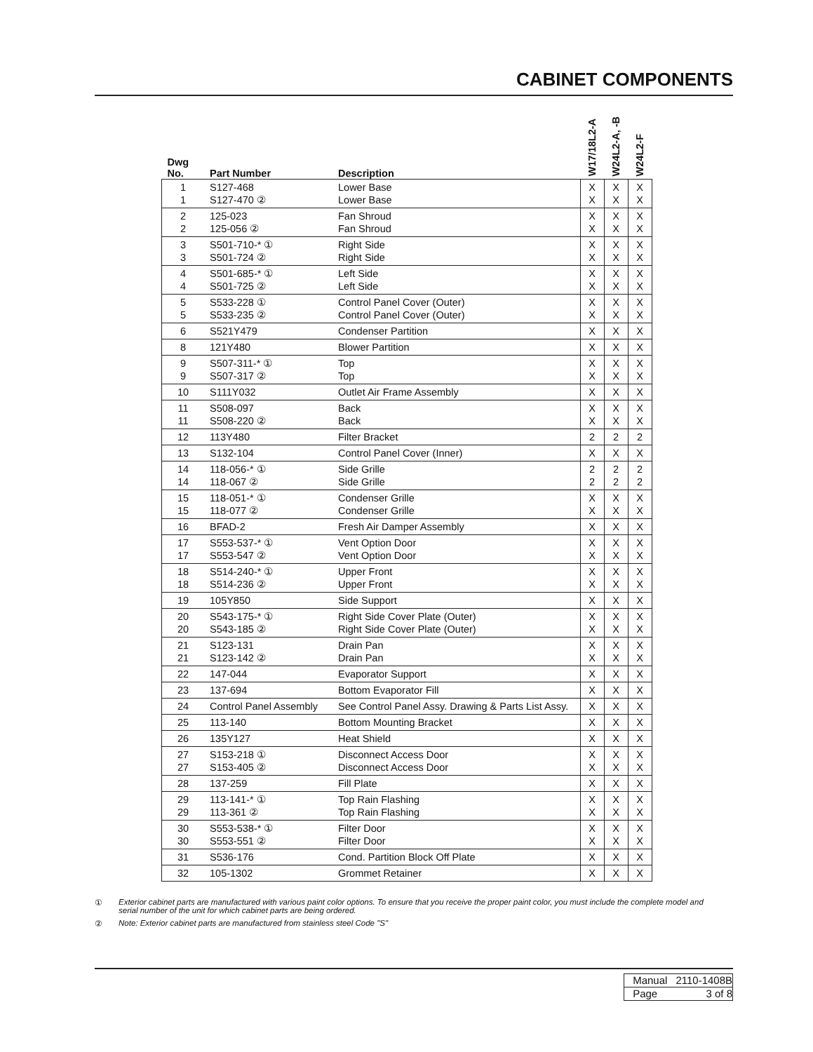CABINET COMPONENTS
| Dwg No. | Part Number | Description | W17/18L2-A | W24L2-A, -B | W24L2-F |
| --- | --- | --- | --- | --- | --- |
| 1 1 | S127-468 S127-470 ② | Lower Base Lower Base | X X | X X | X X |
| 2 2 | 125-023 125-056 ② | Fan Shroud Fan Shroud | X X | X X | X X |
| 3 3 | S501-710-* ① S501-724 ② | Right Side Right Side | X X | X X | X X |
| 4 4 | S501-685-* ① S501-725 ② | Left Side Left Side | X X | X X | X X |
| 5 5 | S533-228 ① S533-235 ② | Control Panel Cover (Outer) Control Panel Cover (Outer) | X X | X X | X X |
| 6 | S521Y479 | Condenser Partition | X | X | X |
| 8 | 121Y480 | Blower Partition | X | X | X |
| 9 9 | S507-311-* ① S507-317 ② | Top Top | X X | X X | X X |
| 10 | S111Y032 | Outlet Air Frame Assembly | X | X | X |
| 11 11 | S508-097 S508-220 ② | Back Back | X X | X X | X X |
| 12 | 113Y480 | Filter Bracket | 2 | 2 | 2 |
| 13 | S132-104 | Control Panel Cover (Inner) | X | X | X |
| 14 14 | 118-056-* ① 118-067 ② | Side Grille Side Grille | 2 2 | 2 2 | 2 2 |
| 15 15 | 118-051-* ① 118-077 ② | Condenser Grille Condenser Grille | X X | X X | X X |
| 16 | BFAD-2 | Fresh Air Damper Assembly | X | X | X |
| 17 17 | S553-537-* ① S553-547 ② | Vent Option Door Vent Option Door | X X | X X | X X |
| 18 18 | S514-240-* ① S514-236 ② | Upper Front Upper Front | X X | X X | X X |
| 19 | 105Y850 | Side Support | X | X | X |
| 20 20 | S543-175-* ① S543-185 ② | Right Side Cover Plate (Outer) Right Side Cover Plate (Outer) | X X | X X | X X |
| 21 21 | S123-131 S123-142 ② | Drain Pan Drain Pan | X X | X X | X X |
| 22 | 147-044 | Evaporator Support | X | X | X |
| 23 | 137-694 | Bottom Evaporator Fill | X | X | X |
| 24 | Control Panel Assembly | See Control Panel Assy. Drawing & Parts List Assy. | X | X | X |
| 25 | 113-140 | Bottom Mounting Bracket | X | X | X |
| 26 | 135Y127 | Heat Shield | X | X | X |
| 27 27 | S153-218 ① S153-405 ② | Disconnect Access Door Disconnect Access Door | X X | X X | X X |
| 28 | 137-259 | Fill Plate | X | X | X |
| 29 29 | 113-141-* ① 113-361 ② | Top Rain Flashing Top Rain Flashing | X X | X X | X X |
| 30 30 | S553-538-* ① S553-551 ② | Filter Door Filter Door | X X | X X | X X |
| 31 | S536-176 | Cond. Partition Block Off Plate | X | X | X |
| 32 | 105-1302 | Grommet Retainer | X | X | X |
① Exterior cabinet parts are manufactured with various paint color options. To ensure that you receive the proper paint color, you must include the complete model and serial number of the unit for which cabinet parts are being ordered.
② Note: Exterior cabinet parts are manufactured from stainless steel Code "S"
| Manual | 2110-1408B |
| Page | 3 of 8 |